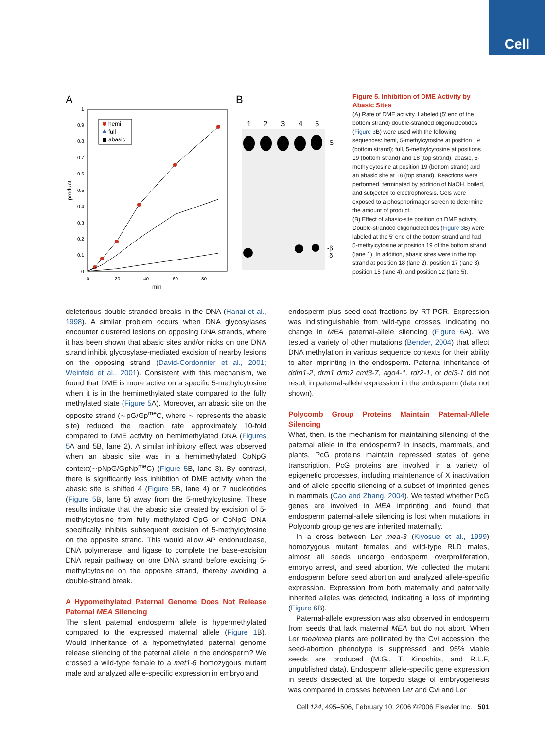Cell
A
B
1
0.9
0.8
0.7
0.6
0.5
0.4
0.3
0.2
0.1
0
0
20
40
60
80
min
product
hemi
full
abasic
1
2
3
4
5
-S
-β
-δ
Figure 5. Inhibition of DME Activity by Abasic Sites
(A) Rate of DME activity. Labeled (5′ end of the bottom strand) double-stranded oligonucleotides (Figure 3 B) were used with the following sequences: hemi, 5-methylcytosine at position 19 (bottom strand); full, 5-methylcytosine at positions 19 (bottom strand) and 18 (top strand); abasic, 5-methylcytosine at position 19 (bottom strand) and an abasic site at 18 (top strand). Reactions were performed, terminated by addition of NaOH, boiled, and subjected to electrophoresis. Gels were exposed to a phosphorimager screen to determine the amount of product.
(B) Effect of abasic-site position on DME activity. Double-stranded oligonucleotides (Figure 3 B) were labeled at the 5′ end of the bottom strand and had 5-methylcytosine at position 19 of the bottom strand (lane 1). In addition, abasic sites were in the top strand at position 18 (lane 2), position 17 (lane 3), position 15 (lane 4), and position 12 (lane 5).
deleterious double-stranded breaks in the DNA (Hanai et al., 1998). A similar problem occurs when DNA glycosylases encounter clustered lesions on opposing DNA strands, where it has been shown that abasic sites and/or nicks on one DNA strand inhibit glycosylase-mediated excision of nearby lesions on the opposing strand (David-Cordonnier et al., 2001; Weinfeld et al., 2001). Consistent with this mechanism, we found that DME is more active on a specific 5-methylcytosine when it is in the hemimethylated state compared to the fully methylated state (Figure 5 A). Moreover, an abasic site on the opposite strand (∼pG/Gp<sup>me</sup>C, where ∼ represents the abasic site) reduced the reaction rate approximately 10-fold compared to DME activity on hemimethylated DNA (Figures 5 A and 5B, lane 2). A similar inhibitory effect was observed when an abasic site was in a hemimethylated CpNpG context(∼pNpG/GpNp<sup>me</sup>C) (Figure 5 B, lane 3). By contrast, there is significantly less inhibition of DME activity when the abasic site is shifted 4 (Figure 5 B, lane 4) or 7 nucleotides (Figure 5 B, lane 5) away from the 5-methylcytosine. These results indicate that the abasic site created by excision of 5-methylcytosine from fully methylated CpG or CpNpG DNA specifically inhibits subsequent excision of 5-methylcytosine on the opposite strand. This would allow AP endonuclease, DNA polymerase, and ligase to complete the base-excision DNA repair pathway on one DNA strand before excising 5-methylcytosine on the opposite strand, thereby avoiding a double-strand break.
A Hypomethylated Paternal Genome Does Not Release Paternal MEA Silencing
The silent paternal endosperm allele is hypermethylated compared to the expressed maternal allele (Figure 1 B). Would inheritance of a hypomethylated paternal genome release silencing of the paternal allele in the endosperm? We crossed a wild-type female to a met1-6 homozygous mutant male and analyzed allele-specific expression in embryo and
endosperm plus seed-coat fractions by RT-PCR. Expression was indistinguishable from wild-type crosses, indicating no change in MEA paternal-allele silencing (Figure 6 A). We tested a variety of other mutations (Bender, 2004) that affect DNA methylation in various sequence contexts for their ability to alter imprinting in the endosperm. Paternal inheritance of ddm1-2, drm1 drm2 cmt3-7, ago4-1, rdr2-1, or dcl3-1 did not result in paternal-allele expression in the endosperm (data not shown).
Polycomb Group Proteins Maintain Paternal-Allele Silencing
What, then, is the mechanism for maintaining silencing of the paternal allele in the endosperm? In insects, mammals, and plants, PcG proteins maintain repressed states of gene transcription. PcG proteins are involved in a variety of epigenetic processes, including maintenance of X inactivation and of allele-specific silencing of a subset of imprinted genes in mammals (Cao and Zhang, 2004). We tested whether PcG genes are involved in MEA imprinting and found that endosperm paternal-allele silencing is lost when mutations in Polycomb group genes are inherited maternally.
In a cross between Ler mea-3 (Kiyosue et al., 1999) homozygous mutant females and wild-type RLD males, almost all seeds undergo endosperm overproliferation, embryo arrest, and seed abortion. We collected the mutant endosperm before seed abortion and analyzed allele-specific expression. Expression from both maternally and paternally inherited alleles was detected, indicating a loss of imprinting (Figure 6 B).
Paternal-allele expression was also observed in endosperm from seeds that lack maternal MEA but do not abort. When Ler mea/mea plants are pollinated by the Cvi accession, the seed-abortion phenotype is suppressed and 95% viable seeds are produced (M.G., T. Kinoshita, and R.L.F, unpublished data). Endosperm allele-specific gene expression in seeds dissected at the torpedo stage of embryogenesis was compared in crosses between Ler and Cvi and Ler
Cell 124, 495–506, February 10, 2006 ©2006 Elsevier Inc. 501